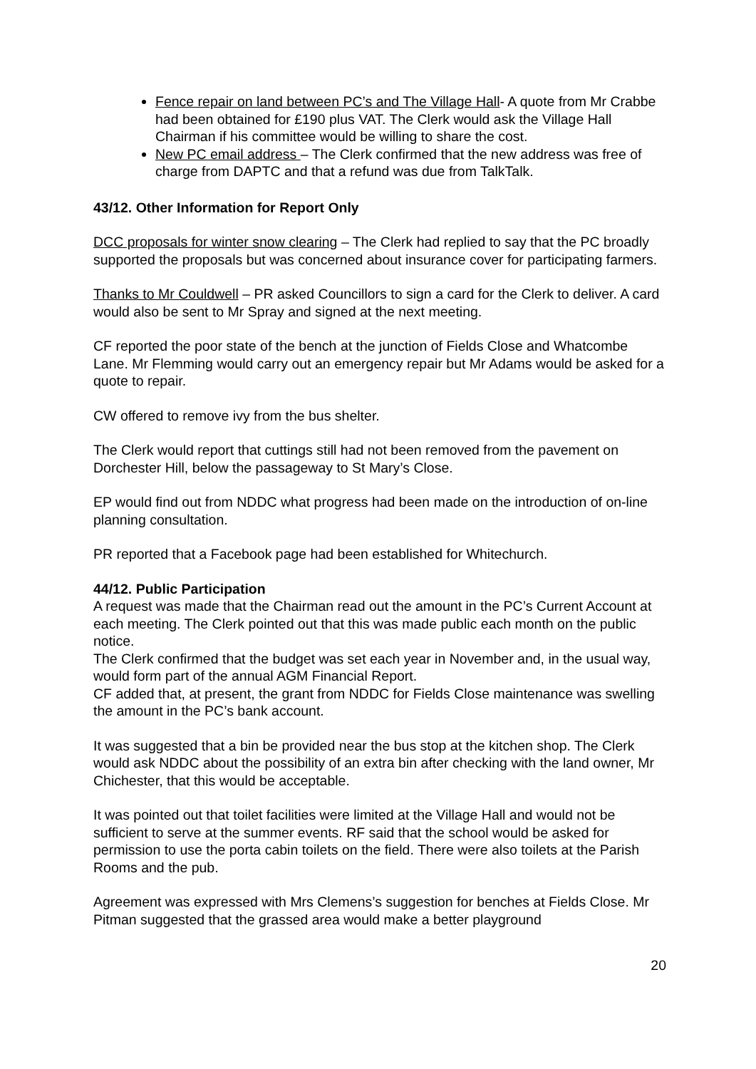Fence repair on land between PC’s and The Village Hall- A quote from Mr Crabbe had been obtained for £190 plus VAT. The Clerk would ask the Village Hall Chairman if his committee would be willing to share the cost.
New PC email address – The Clerk confirmed that the new address was free of charge from DAPTC and that a refund was due from TalkTalk.
43/12. Other Information for Report Only
DCC proposals for winter snow clearing – The Clerk had replied to say that the PC broadly supported the proposals but was concerned about insurance cover for participating farmers.
Thanks to Mr Couldwell – PR asked Councillors to sign a card for the Clerk to deliver. A card would also be sent to Mr Spray and signed at the next meeting.
CF reported the poor state of the bench at the junction of Fields Close and Whatcombe Lane. Mr Flemming would carry out an emergency repair but Mr Adams would be asked for a quote to repair.
CW offered to remove ivy from the bus shelter.
The Clerk would report that cuttings still had not been removed from the pavement on Dorchester Hill, below the passageway to St Mary’s Close.
EP would find out from NDDC what progress had been made on the introduction of on-line planning consultation.
PR reported that a Facebook page had been established for Whitechurch.
44/12. Public Participation
A request was made that the Chairman read out the amount in the PC’s Current Account at each meeting. The Clerk pointed out that this was made public each month on the public notice.
The Clerk confirmed that the budget was set each year in November and, in the usual way, would form part of the annual AGM Financial Report.
CF added that, at present, the grant from NDDC for Fields Close maintenance was swelling the amount in the PC’s bank account.
It was suggested that a bin be provided near the bus stop at the kitchen shop. The Clerk would ask NDDC about the possibility of an extra bin after checking with the land owner, Mr Chichester, that this would be acceptable.
It was pointed out that toilet facilities were limited at the Village Hall and would not be sufficient to serve at the summer events. RF said that the school would be asked for permission to use the porta cabin toilets on the field. There were also toilets at the Parish Rooms and the pub.
Agreement was expressed with Mrs Clemens’s suggestion for benches at Fields Close. Mr Pitman suggested that the grassed area would make a better playground
20